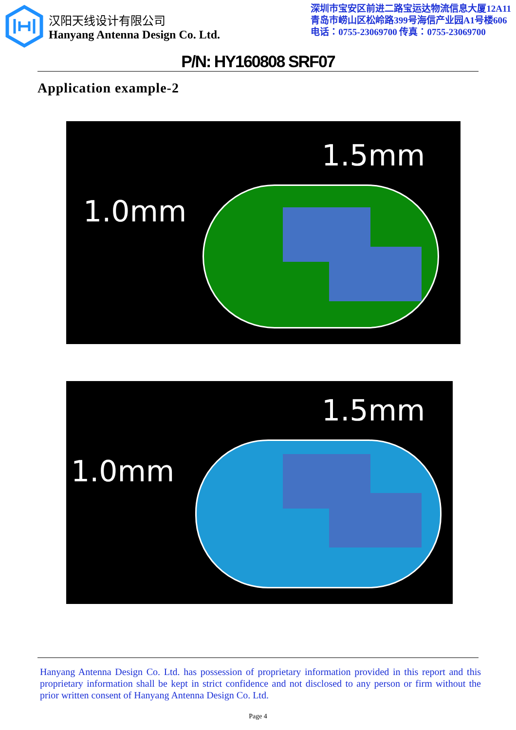汉阳天线设计有限公司
Hanyang Antenna Design Co. Ltd.
深圳市宝安区前进二路宝运达物流信息大厦12A11
青岛市崂山区松岭路399号海信产业园A1号楼606
电话：0755-23069700 传真：0755-23069700
P/N: HY160808 SRF07
Application example-2
1.5mm
1.0mm
1.5mm
1.0mm
Hanyang Antenna Design Co. Ltd. has possession of proprietary information provided in this report and this proprietary information shall be kept in strict confidence and not disclosed to any person or firm without the prior written consent of Hanyang Antenna Design Co. Ltd.
Page 4